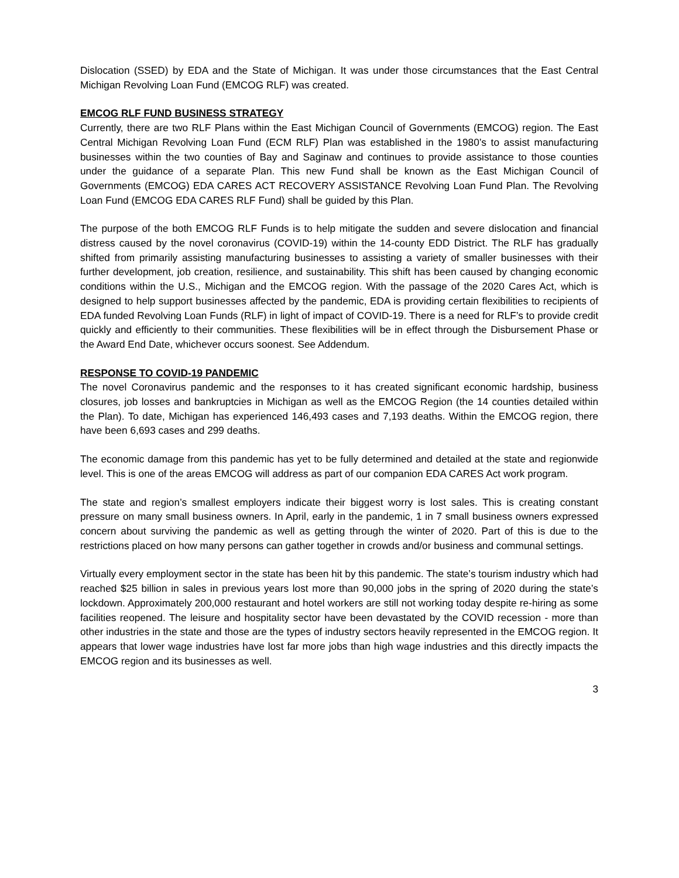Dislocation (SSED) by EDA and the State of Michigan. It was under those circumstances that the East Central Michigan Revolving Loan Fund (EMCOG RLF) was created.
EMCOG RLF FUND BUSINESS STRATEGY
Currently, there are two RLF Plans within the East Michigan Council of Governments (EMCOG) region. The East Central Michigan Revolving Loan Fund (ECM RLF) Plan was established in the 1980’s to assist manufacturing businesses within the two counties of Bay and Saginaw and continues to provide assistance to those counties under the guidance of a separate Plan. This new Fund shall be known as the East Michigan Council of Governments (EMCOG) EDA CARES ACT RECOVERY ASSISTANCE Revolving Loan Fund Plan. The Revolving Loan Fund (EMCOG EDA CARES RLF Fund) shall be guided by this Plan.
The purpose of the both EMCOG RLF Funds is to help mitigate the sudden and severe dislocation and financial distress caused by the novel coronavirus (COVID-19) within the 14-county EDD District. The RLF has gradually shifted from primarily assisting manufacturing businesses to assisting a variety of smaller businesses with their further development, job creation, resilience, and sustainability. This shift has been caused by changing economic conditions within the U.S., Michigan and the EMCOG region. With the passage of the 2020 Cares Act, which is designed to help support businesses affected by the pandemic, EDA is providing certain flexibilities to recipients of EDA funded Revolving Loan Funds (RLF) in light of impact of COVID-19. There is a need for RLF’s to provide credit quickly and efficiently to their communities. These flexibilities will be in effect through the Disbursement Phase or the Award End Date, whichever occurs soonest. See Addendum.
RESPONSE TO COVID-19 PANDEMIC
The novel Coronavirus pandemic and the responses to it has created significant economic hardship, business closures, job losses and bankruptcies in Michigan as well as the EMCOG Region (the 14 counties detailed within the Plan). To date, Michigan has experienced 146,493 cases and 7,193 deaths. Within the EMCOG region, there have been 6,693 cases and 299 deaths.
The economic damage from this pandemic has yet to be fully determined and detailed at the state and regionwide level. This is one of the areas EMCOG will address as part of our companion EDA CARES Act work program.
The state and region’s smallest employers indicate their biggest worry is lost sales. This is creating constant pressure on many small business owners. In April, early in the pandemic, 1 in 7 small business owners expressed concern about surviving the pandemic as well as getting through the winter of 2020. Part of this is due to the restrictions placed on how many persons can gather together in crowds and/or business and communal settings.
Virtually every employment sector in the state has been hit by this pandemic. The state’s tourism industry which had reached $25 billion in sales in previous years lost more than 90,000 jobs in the spring of 2020 during the state’s lockdown. Approximately 200,000 restaurant and hotel workers are still not working today despite re-hiring as some facilities reopened. The leisure and hospitality sector have been devastated by the COVID recession - more than other industries in the state and those are the types of industry sectors heavily represented in the EMCOG region. It appears that lower wage industries have lost far more jobs than high wage industries and this directly impacts the EMCOG region and its businesses as well.
3